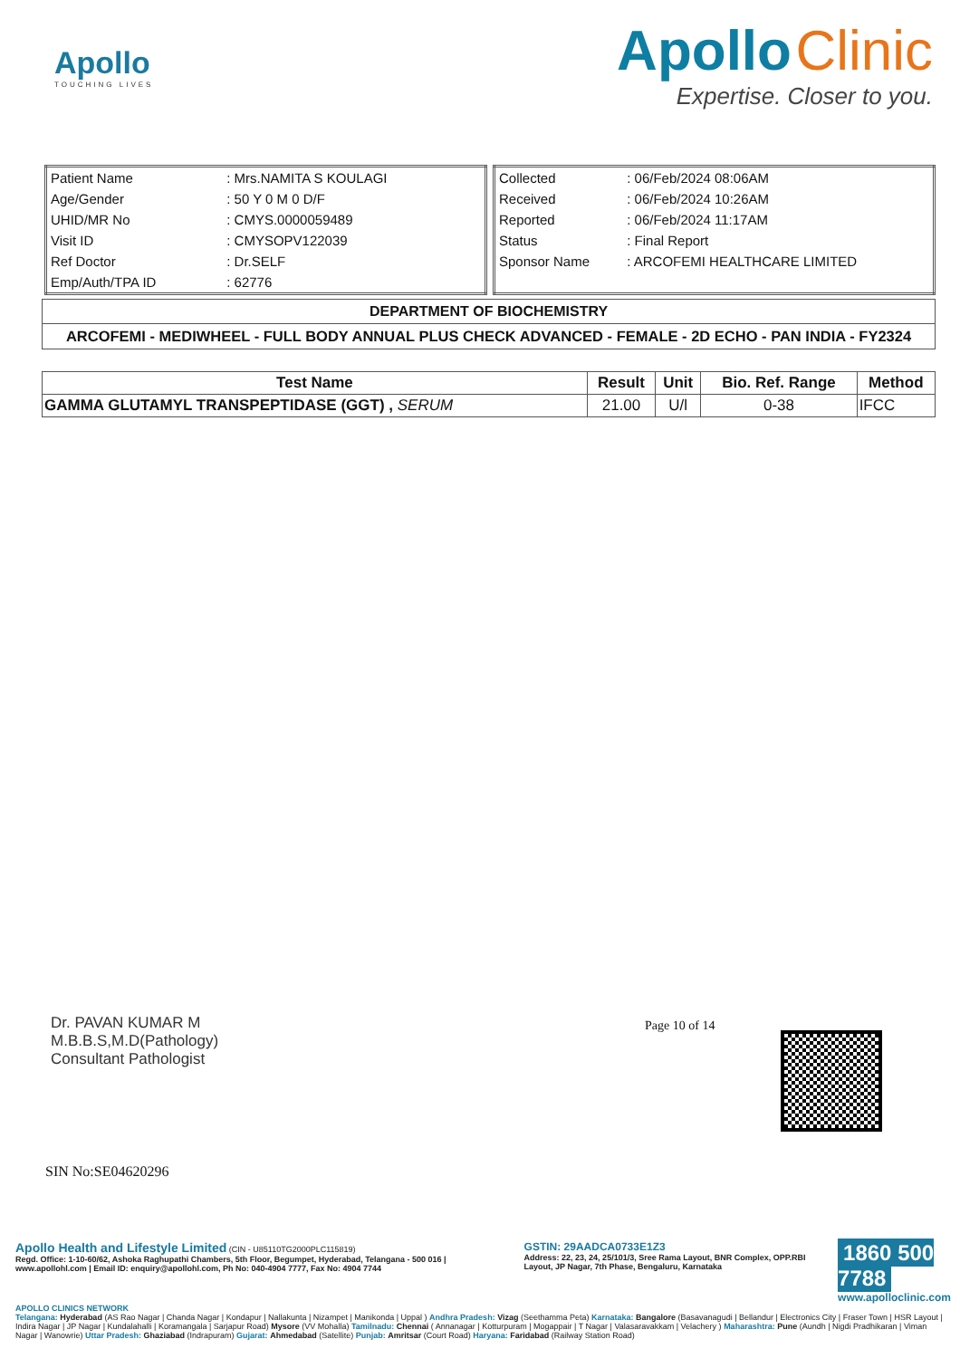Apollo
TOUCHING LIVES
Apollo Clinic
Expertise. Closer to you.
| Patient Name | : Mrs.NAMITA S KOULAGI |
| Age/Gender | : 50 Y 0 M 0 D/F |
| UHID/MR No | : CMYS.0000059489 |
| Visit ID | : CMYSOPV122039 |
| Ref Doctor | : Dr.SELF |
| Emp/Auth/TPA ID | : 62776 |
| Collected | : 06/Feb/2024 08:06AM |
| Received | : 06/Feb/2024 10:26AM |
| Reported | : 06/Feb/2024 11:17AM |
| Status | : Final Report |
| Sponsor Name | : ARCOFEMI HEALTHCARE LIMITED |
DEPARTMENT OF BIOCHEMISTRY
ARCOFEMI - MEDIWHEEL - FULL BODY ANNUAL PLUS CHECK ADVANCED - FEMALE - 2D ECHO - PAN INDIA - FY2324
| Test Name | Result | Unit | Bio. Ref. Range | Method |
| --- | --- | --- | --- | --- |
| GAMMA GLUTAMYL TRANSPEPTIDASE (GGT) , SERUM | 21.00 | U/l | 0-38 | IFCC |
Page 10 of 14
Dr. PAVAN KUMAR M
M.B.B.S,M.D(Pathology)
Consultant Pathologist
SIN No:SE04620296
Apollo Health and Lifestyle Limited (CIN - U85110TG2000PLC115819)
Regd. Office: 1-10-60/62, Ashoka Raghupathi Chambers, 5th Floor, Begumpet, Hyderabad, Telangana - 500 016 | www.apollohl.com | Email ID: enquiry@apollohl.com, Ph No: 040-4904 7777, Fax No: 4904 7744
GSTIN: 29AADCA0733E1Z3
Address: 22, 23, 24, 25/101/3, Sree Rama Layout, BNR Complex, OPP.RBI Layout, JP Nagar, 7th Phase, Bengaluru, Karnataka
1860 500 7788
www.apolloclinic.com
APOLLO CLINICS NETWORK
Telangana: Hyderabad (AS Rao Nagar | Chanda Nagar | Kondapur | Nallakunta | Nizampet | Manikonda | Uppal ) Andhra Pradesh: Vizag (Seethamma Peta) Karnataka: Bangalore (Basavanagudi | Bellandur | Electronics City | Fraser Town | HSR Layout | Indira Nagar | JP Nagar | Kundalahalli | Koramangala | Sarjapur Road) Mysore (VV Mohalla) Tamilnadu: Chennai ( Annanagar | Kotturpuram | Mogappair | T Nagar | Valasaravakkam | Velachery ) Maharashtra: Pune (Aundh | Nigdi Pradhikaran | Viman Nagar | Wanowrie) Uttar Pradesh: Ghaziabad (Indrapuram) Gujarat: Ahmedabad (Satellite) Punjab: Amritsar (Court Road) Haryana: Faridabad (Railway Station Road)